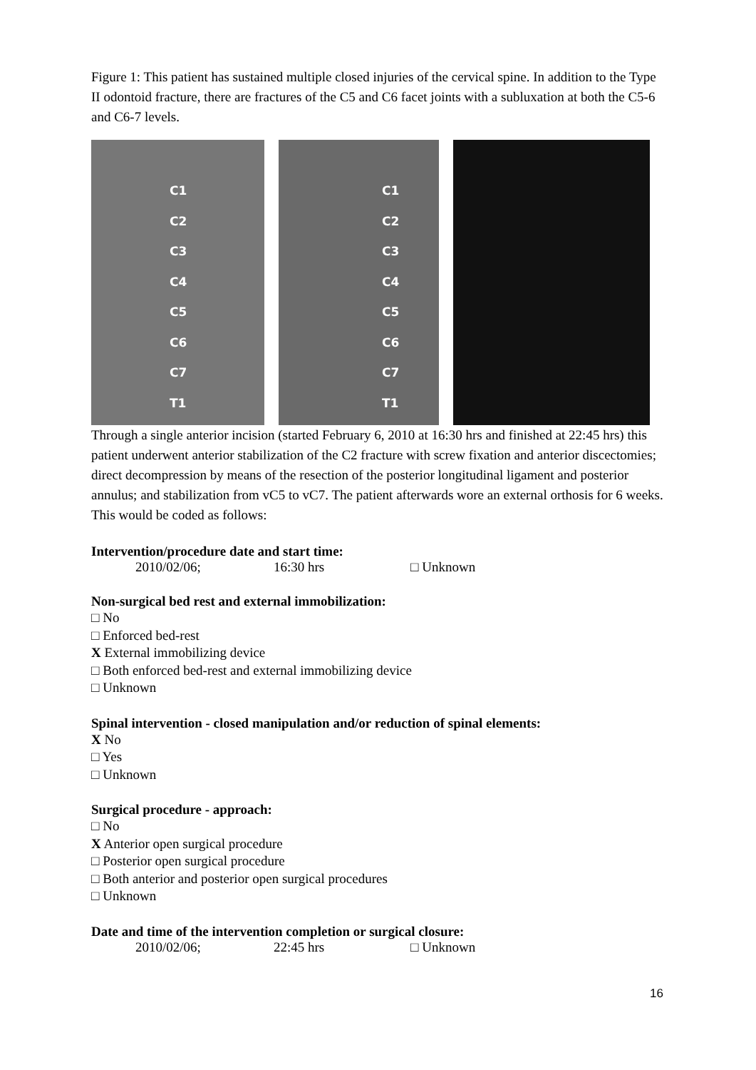Figure 1: This patient has sustained multiple closed injuries of the cervical spine. In addition to the Type II odontoid fracture, there are fractures of the C5 and C6 facet joints with a subluxation at both the C5-6 and C6-7 levels.
C1
C2
C3
C4
C5
C6
C7
T1
C1
C2
C3
C4
C5
C6
C7
T1
Through a single anterior incision (started February 6, 2010 at 16:30 hrs and finished at 22:45 hrs) this patient underwent anterior stabilization of the C2 fracture with screw fixation and anterior discectomies; direct decompression by means of the resection of the posterior longitudinal ligament and posterior annulus; and stabilization from vC5 to vC7. The patient afterwards wore an external orthosis for 6 weeks. This would be coded as follows:
Intervention/procedure date and start time:
2010/02/06; 16:30 hrs □ Unknown
Non-surgical bed rest and external immobilization:
□ No
□ Enforced bed-rest
X External immobilizing device
□ Both enforced bed-rest and external immobilizing device
□ Unknown
Spinal intervention - closed manipulation and/or reduction of spinal elements:
X No
□ Yes
□ Unknown
Surgical procedure - approach:
□ No
X Anterior open surgical procedure
□ Posterior open surgical procedure
□ Both anterior and posterior open surgical procedures
□ Unknown
Date and time of the intervention completion or surgical closure:
2010/02/06; 22:45 hrs □ Unknown
16